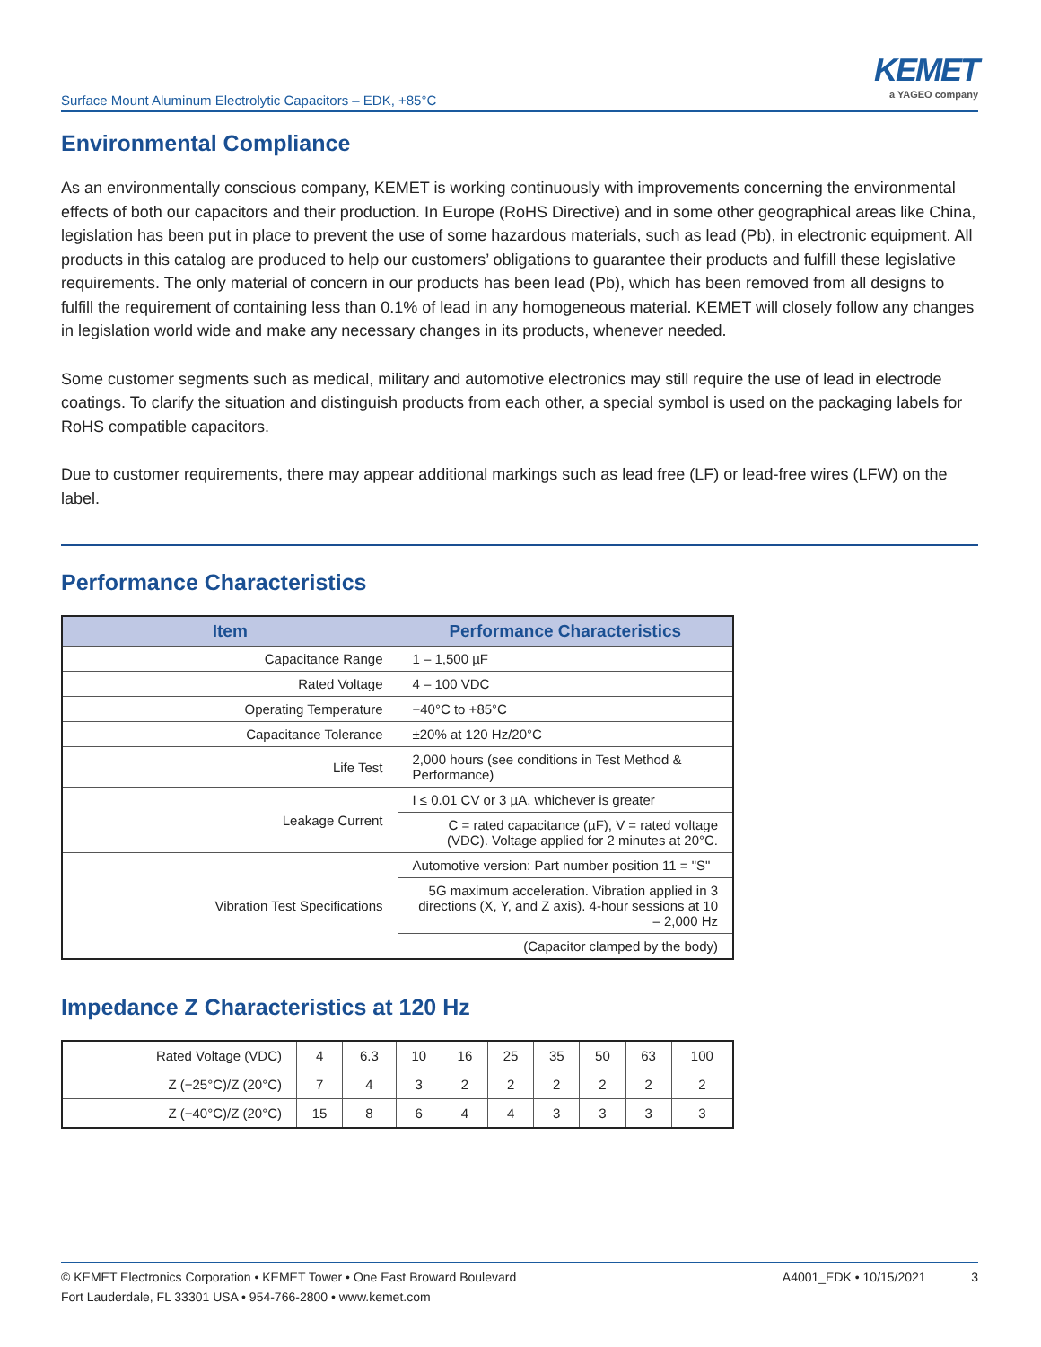Surface Mount Aluminum Electrolytic Capacitors – EDK, +85°C
KEMET
a YAGEO company
Environmental Compliance
As an environmentally conscious company, KEMET is working continuously with improvements concerning the environmental effects of both our capacitors and their production. In Europe (RoHS Directive) and in some other geographical areas like China, legislation has been put in place to prevent the use of some hazardous materials, such as lead (Pb), in electronic equipment. All products in this catalog are produced to help our customers’ obligations to guarantee their products and fulfill these legislative requirements. The only material of concern in our products has been lead (Pb), which has been removed from all designs to fulfill the requirement of containing less than 0.1% of lead in any homogeneous material. KEMET will closely follow any changes in legislation world wide and make any necessary changes in its products, whenever needed.
Some customer segments such as medical, military and automotive electronics may still require the use of lead in electrode coatings. To clarify the situation and distinguish products from each other, a special symbol is used on the packaging labels for RoHS compatible capacitors.
Due to customer requirements, there may appear additional markings such as lead free (LF) or lead-free wires (LFW) on the label.
Performance Characteristics
| Item | Performance Characteristics |
| --- | --- |
| Capacitance Range | 1 – 1,500 µF |
| Rated Voltage | 4 – 100 VDC |
| Operating Temperature | −40°C to +85°C |
| Capacitance Tolerance | ±20% at 120 Hz/20°C |
| Life Test | 2,000 hours (see conditions in Test Method & Performance) |
| Leakage Current | I ≤ 0.01 CV or 3 µA, whichever is greater |
| | C = rated capacitance (µF), V = rated voltage (VDC). Voltage applied for 2 minutes at 20°C. |
| Vibration Test Specifications | Automotive version: Part number position 11 = "S" |
| | 5G maximum acceleration. Vibration applied in 3 directions (X, Y, and Z axis). 4-hour sessions at 10 – 2,000 Hz |
| | (Capacitor clamped by the body) |
Impedance Z Characteristics at 120 Hz
| Rated Voltage (VDC) | 4 | 6.3 | 10 | 16 | 25 | 35 | 50 | 63 | 100 |
| Z (−25°C)/Z (20°C) | 7 | 4 | 3 | 2 | 2 | 2 | 2 | 2 | 2 |
| Z (−40°C)/Z (20°C) | 15 | 8 | 6 | 4 | 4 | 3 | 3 | 3 | 3 |
© KEMET Electronics Corporation • KEMET Tower • One East Broward Boulevard
Fort Lauderdale, FL 33301 USA • 954-766-2800 • www.kemet.com
A4001_EDK • 10/15/2021 3